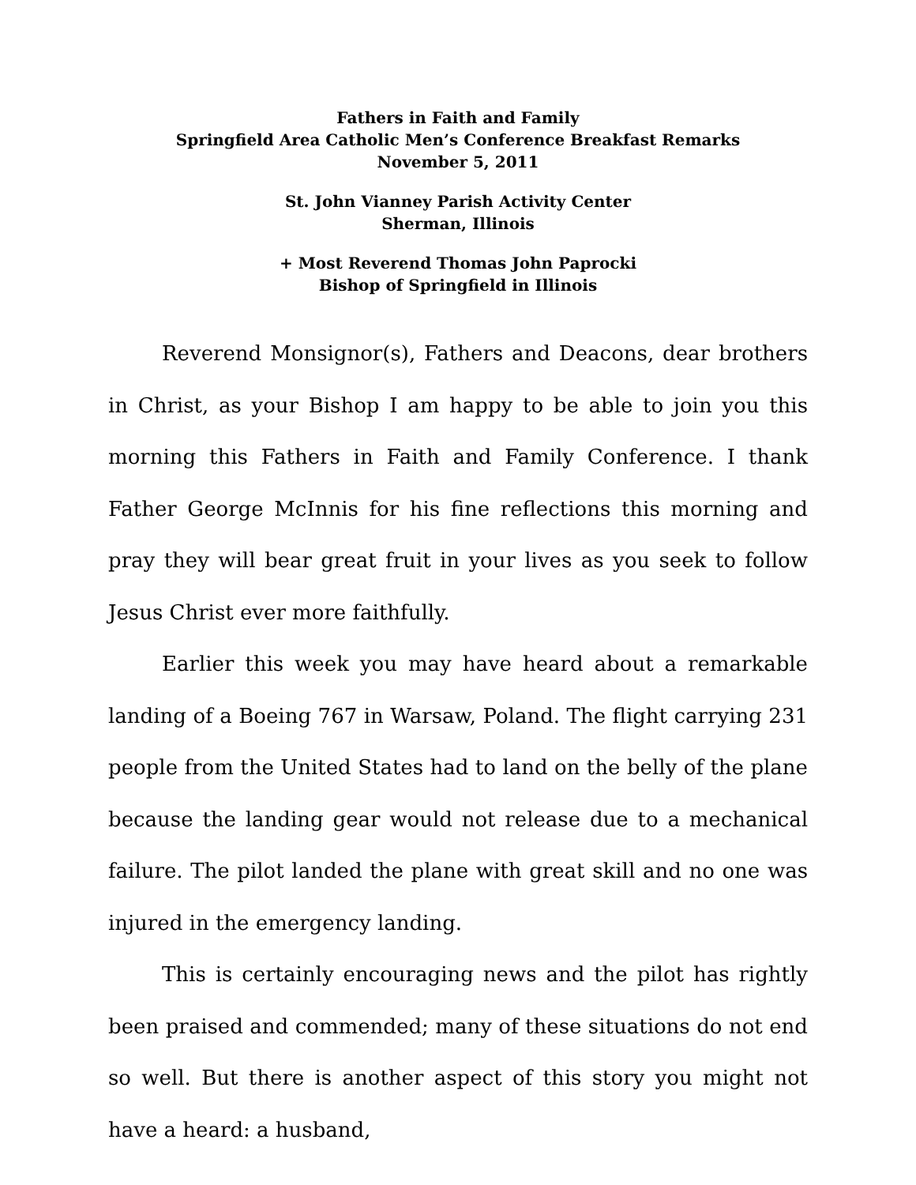Fathers in Faith and Family
Springfield Area Catholic Men’s Conference Breakfast Remarks
November 5, 2011
St. John Vianney Parish Activity Center
Sherman, Illinois
+ Most Reverend Thomas John Paprocki
Bishop of Springfield in Illinois
Reverend Monsignor(s), Fathers and Deacons, dear brothers in Christ, as your Bishop I am happy to be able to join you this morning this Fathers in Faith and Family Conference. I thank Father George McInnis for his fine reflections this morning and pray they will bear great fruit in your lives as you seek to follow Jesus Christ ever more faithfully.
Earlier this week you may have heard about a remarkable landing of a Boeing 767 in Warsaw, Poland. The flight carrying 231 people from the United States had to land on the belly of the plane because the landing gear would not release due to a mechanical failure. The pilot landed the plane with great skill and no one was injured in the emergency landing.
This is certainly encouraging news and the pilot has rightly been praised and commended; many of these situations do not end so well. But there is another aspect of this story you might not have a heard: a husband,